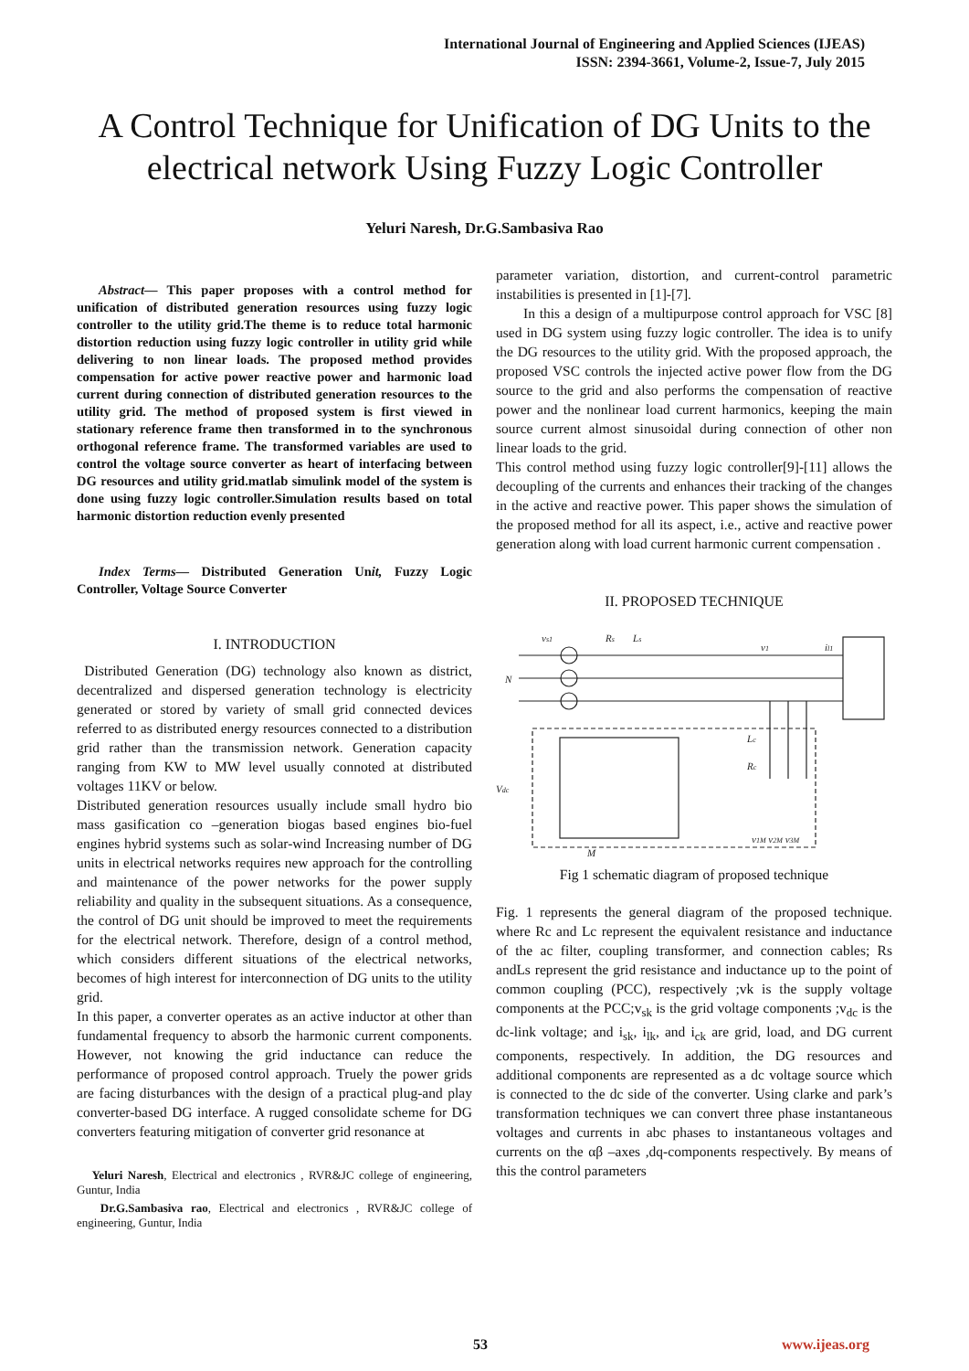International Journal of Engineering and Applied Sciences (IJEAS)
ISSN: 2394-3661, Volume-2, Issue-7, July 2015
A Control Technique for Unification of DG Units to the electrical network Using Fuzzy Logic Controller
Yeluri Naresh, Dr.G.Sambasiva Rao
Abstract— This paper proposes with a control method for unification of distributed generation resources using fuzzy logic controller to the utility grid.The theme is to reduce total harmonic distortion reduction using fuzzy logic controller in utility grid while delivering to non linear loads. The proposed method provides compensation for active power reactive power and harmonic load current during connection of distributed generation resources to the utility grid. The method of proposed system is first viewed in stationary reference frame then transformed in to the synchronous orthogonal reference frame. The transformed variables are used to control the voltage source converter as heart of interfacing between DG resources and utility grid.matlab simulink model of the system is done using fuzzy logic controller.Simulation results based on total harmonic distortion reduction evenly presented
Index Terms— Distributed Generation Unit, Fuzzy Logic Controller, Voltage Source Converter
I. INTRODUCTION
Distributed Generation (DG) technology also known as district, decentralized and dispersed generation technology is electricity generated or stored by variety of small grid connected devices referred to as distributed energy resources connected to a distribution grid rather than the transmission network. Generation capacity ranging from KW to MW level usually connoted at distributed voltages 11KV or below.
Distributed generation resources usually include small hydro bio mass gasification co –generation biogas based engines bio-fuel engines hybrid systems such as solar-wind Increasing number of DG units in electrical networks requires new approach for the controlling and maintenance of the power networks for the power supply reliability and quality in the subsequent situations. As a consequence, the control of DG unit should be improved to meet the requirements for the electrical network. Therefore, design of a control method, which considers different situations of the electrical networks, becomes of high interest for interconnection of DG units to the utility grid.
In this paper, a converter operates as an active inductor at other than fundamental frequency to absorb the harmonic current components. However, not knowing the grid inductance can reduce the performance of proposed control approach. Truely the power grids are facing disturbances with the design of a practical plug-and play converter-based DG interface. A rugged consolidate scheme for DG converters featuring mitigation of converter grid resonance at
Yeluri Naresh, Electrical and electronics , RVR&JC college of engineering, Guntur, India
Dr.G.Sambasiva rao, Electrical and electronics , RVR&JC college of engineering, Guntur, India
parameter variation, distortion, and current-control parametric instabilities is presented in [1]-[7].
In this a design of a multipurpose control approach for VSC [8] used in DG system using fuzzy logic controller. The idea is to unify the DG resources to the utility grid. With the proposed approach, the proposed VSC controls the injected active power flow from the DG source to the grid and also performs the compensation of reactive power and the nonlinear load current harmonics, keeping the main source current almost sinusoidal during connection of other non linear loads to the grid.
This control method using fuzzy logic controller[9]-[11] allows the decoupling of the currents and enhances their tracking of the changes in the active and reactive power. This paper shows the simulation of the proposed method for all its aspect, i.e., active and reactive power generation along with load current harmonic current compensation .
II. PROPOSED TECHNIQUE
vs1
Rs
Ls
N
Vdc
v1
il1
Lc
Rc
v1M v2M v3M
M
Fig 1 schematic diagram of proposed technique
Fig. 1 represents the general diagram of the proposed technique. where Rc and Lc represent the equivalent resistance and inductance of the ac filter, coupling transformer, and connection cables; Rs andLs represent the grid resistance and inductance up to the point of common coupling (PCC), respectively ;vk is the supply voltage components at the PCC;v<sub>sk</sub> is the grid voltage components ;v<sub>dc</sub> is the dc-link voltage; and i<sub>sk</sub>, i<sub>lk</sub>, and i<sub>ck</sub> are grid, load, and DG current components, respectively. In addition, the DG resources and additional components are represented as a dc voltage source which is connected to the dc side of the converter. Using clarke and park’s transformation techniques we can convert three phase instantaneous voltages and currents in abc phases to instantaneous voltages and currents on the αβ –axes ,dq-components respectively. By means of this the control parameters
53 www.ijeas.org